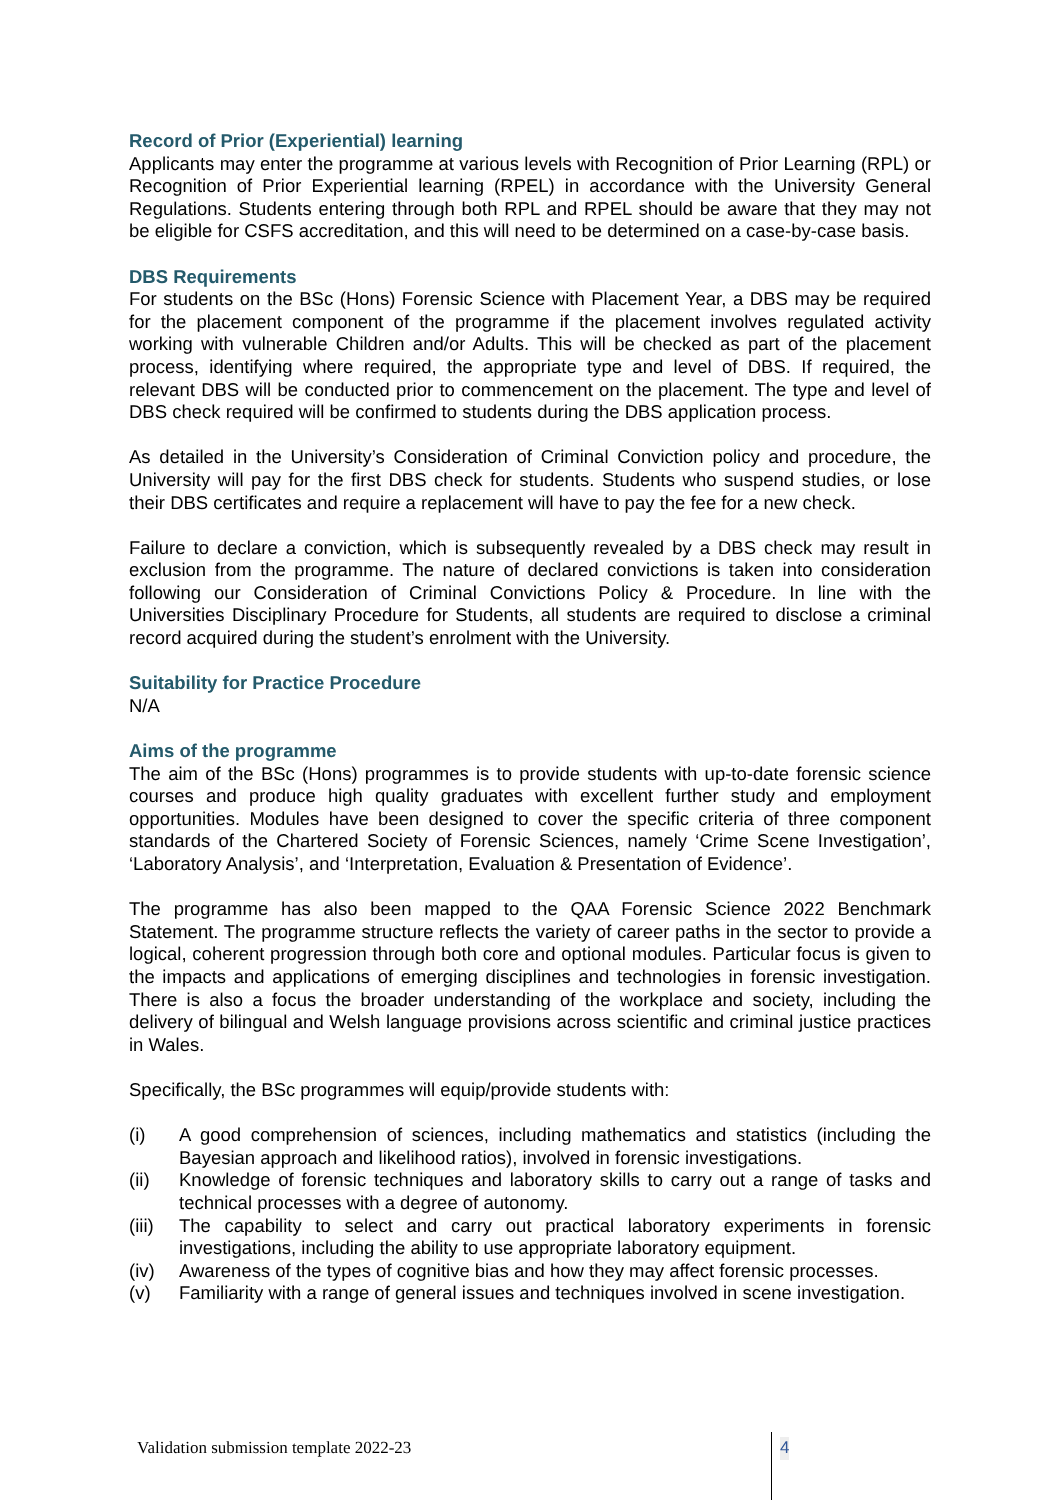Record of Prior (Experiential) learning
Applicants may enter the programme at various levels with Recognition of Prior Learning (RPL) or Recognition of Prior Experiential learning (RPEL) in accordance with the University General Regulations. Students entering through both RPL and RPEL should be aware that they may not be eligible for CSFS accreditation, and this will need to be determined on a case-by-case basis.
DBS Requirements
For students on the BSc (Hons) Forensic Science with Placement Year, a DBS may be required for the placement component of the programme if the placement involves regulated activity working with vulnerable Children and/or Adults. This will be checked as part of the placement process, identifying where required, the appropriate type and level of DBS. If required, the relevant DBS will be conducted prior to commencement on the placement. The type and level of DBS check required will be confirmed to students during the DBS application process.
As detailed in the University’s Consideration of Criminal Conviction policy and procedure, the University will pay for the first DBS check for students. Students who suspend studies, or lose their DBS certificates and require a replacement will have to pay the fee for a new check.
Failure to declare a conviction, which is subsequently revealed by a DBS check may result in exclusion from the programme. The nature of declared convictions is taken into consideration following our Consideration of Criminal Convictions Policy & Procedure. In line with the Universities Disciplinary Procedure for Students, all students are required to disclose a criminal record acquired during the student’s enrolment with the University.
Suitability for Practice Procedure
N/A
Aims of the programme
The aim of the BSc (Hons) programmes is to provide students with up-to-date forensic science courses and produce high quality graduates with excellent further study and employment opportunities. Modules have been designed to cover the specific criteria of three component standards of the Chartered Society of Forensic Sciences, namely ‘Crime Scene Investigation’, ‘Laboratory Analysis’, and ‘Interpretation, Evaluation & Presentation of Evidence’.
The programme has also been mapped to the QAA Forensic Science 2022 Benchmark Statement. The programme structure reflects the variety of career paths in the sector to provide a logical, coherent progression through both core and optional modules. Particular focus is given to the impacts and applications of emerging disciplines and technologies in forensic investigation. There is also a focus the broader understanding of the workplace and society, including the delivery of bilingual and Welsh language provisions across scientific and criminal justice practices in Wales.
Specifically, the BSc programmes will equip/provide students with:
(i) A good comprehension of sciences, including mathematics and statistics (including the Bayesian approach and likelihood ratios), involved in forensic investigations.
(ii) Knowledge of forensic techniques and laboratory skills to carry out a range of tasks and technical processes with a degree of autonomy.
(iii) The capability to select and carry out practical laboratory experiments in forensic investigations, including the ability to use appropriate laboratory equipment.
(iv) Awareness of the types of cognitive bias and how they may affect forensic processes.
(v) Familiarity with a range of general issues and techniques involved in scene investigation.
Validation submission template 2022-23
4